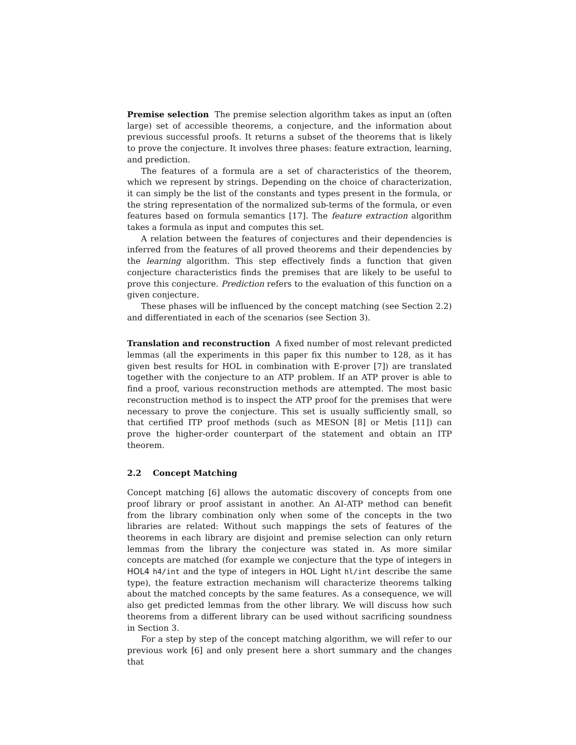Premise selection The premise selection algorithm takes as input an (often large) set of accessible theorems, a conjecture, and the information about previous successful proofs. It returns a subset of the theorems that is likely to prove the conjecture. It involves three phases: feature extraction, learning, and prediction.
The features of a formula are a set of characteristics of the theorem, which we represent by strings. Depending on the choice of characterization, it can simply be the list of the constants and types present in the formula, or the string representation of the normalized sub-terms of the formula, or even features based on formula semantics [17]. The feature extraction algorithm takes a formula as input and computes this set.
A relation between the features of conjectures and their dependencies is inferred from the features of all proved theorems and their dependencies by the learning algorithm. This step effectively finds a function that given conjecture characteristics finds the premises that are likely to be useful to prove this conjecture. Prediction refers to the evaluation of this function on a given conjecture.
These phases will be influenced by the concept matching (see Section 2.2) and differentiated in each of the scenarios (see Section 3).
Translation and reconstruction A fixed number of most relevant predicted lemmas (all the experiments in this paper fix this number to 128, as it has given best results for HOL in combination with E-prover [7]) are translated together with the conjecture to an ATP problem. If an ATP prover is able to find a proof, various reconstruction methods are attempted. The most basic reconstruction method is to inspect the ATP proof for the premises that were necessary to prove the conjecture. This set is usually sufficiently small, so that certified ITP proof methods (such as MESON [8] or Metis [11]) can prove the higher-order counterpart of the statement and obtain an ITP theorem.
2.2 Concept Matching
Concept matching [6] allows the automatic discovery of concepts from one proof library or proof assistant in another. An AI-ATP method can benefit from the library combination only when some of the concepts in the two libraries are related: Without such mappings the sets of features of the theorems in each library are disjoint and premise selection can only return lemmas from the library the conjecture was stated in. As more similar concepts are matched (for example we conjecture that the type of integers in HOL4 h4/int and the type of integers in HOL Light hl/int describe the same type), the feature extraction mechanism will characterize theorems talking about the matched concepts by the same features. As a consequence, we will also get predicted lemmas from the other library. We will discuss how such theorems from a different library can be used without sacrificing soundness in Section 3.
For a step by step of the concept matching algorithm, we will refer to our previous work [6] and only present here a short summary and the changes that